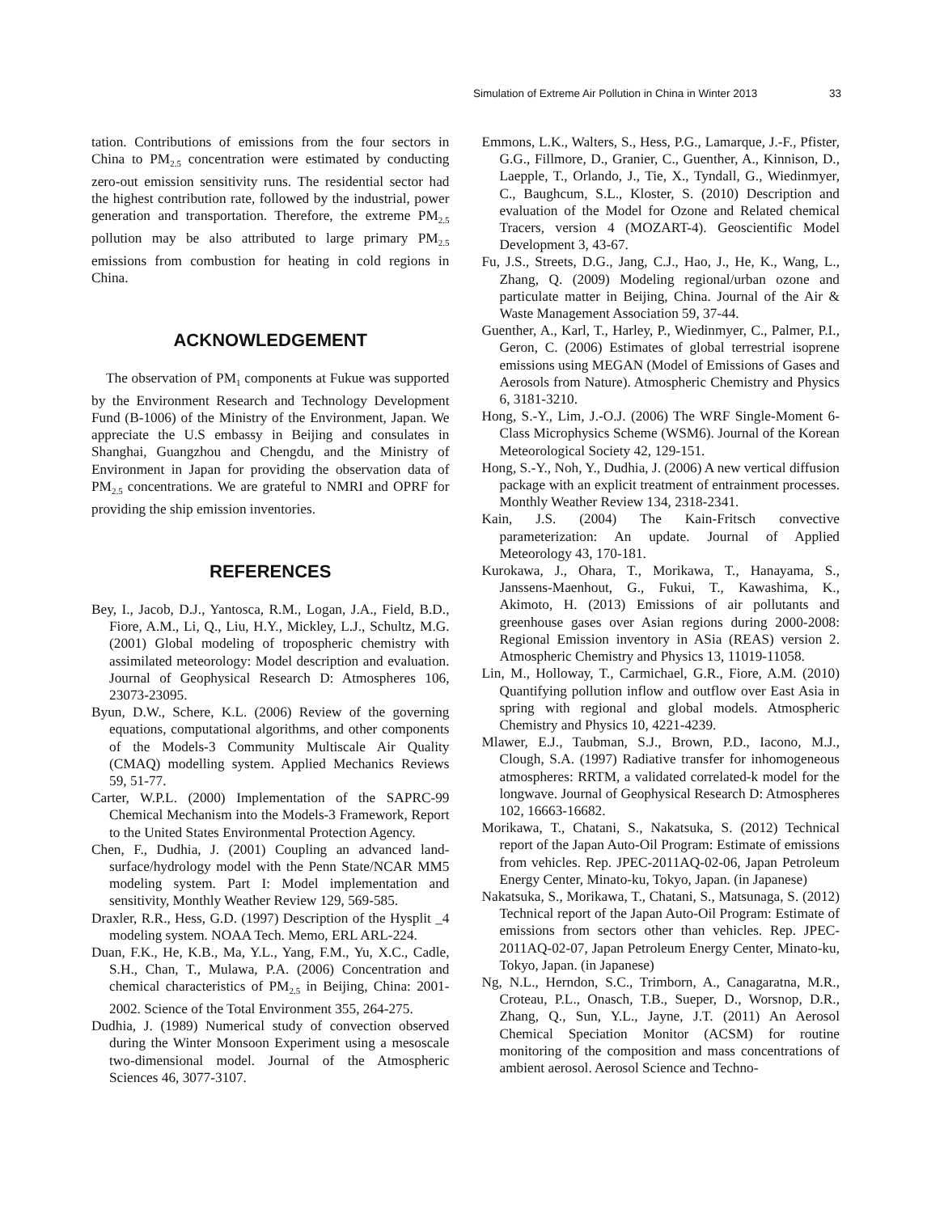Simulation of Extreme Air Pollution in China in Winter 2013 33
tation. Contributions of emissions from the four sectors in China to PM<sub>2.5</sub> concentration were estimated by conducting zero-out emission sensitivity runs. The residential sector had the highest contribution rate, followed by the industrial, power generation and transportation. Therefore, the extreme PM<sub>2.5</sub> pollution may be also attributed to large primary PM<sub>2.5</sub> emissions from combustion for heating in cold regions in China.
ACKNOWLEDGEMENT
The observation of PM<sub>1</sub> components at Fukue was supported by the Environment Research and Technology Development Fund (B-1006) of the Ministry of the Environment, Japan. We appreciate the U.S embassy in Beijing and consulates in Shanghai, Guangzhou and Chengdu, and the Ministry of Environment in Japan for providing the observation data of PM<sub>2.5</sub> concentrations. We are grateful to NMRI and OPRF for providing the ship emission inventories.
REFERENCES
Bey, I., Jacob, D.J., Yantosca, R.M., Logan, J.A., Field, B.D., Fiore, A.M., Li, Q., Liu, H.Y., Mickley, L.J., Schultz, M.G. (2001) Global modeling of tropospheric chemistry with assimilated meteorology: Model description and evaluation. Journal of Geophysical Research D: Atmospheres 106, 23073-23095.
Byun, D.W., Schere, K.L. (2006) Review of the governing equations, computational algorithms, and other components of the Models-3 Community Multiscale Air Quality (CMAQ) modelling system. Applied Mechanics Reviews 59, 51-77.
Carter, W.P.L. (2000) Implementation of the SAPRC-99 Chemical Mechanism into the Models-3 Framework, Report to the United States Environmental Protection Agency.
Chen, F., Dudhia, J. (2001) Coupling an advanced land-surface/hydrology model with the Penn State/NCAR MM5 modeling system. Part I: Model implementation and sensitivity, Monthly Weather Review 129, 569-585.
Draxler, R.R., Hess, G.D. (1997) Description of the Hysplit _4 modeling system. NOAA Tech. Memo, ERL ARL-224.
Duan, F.K., He, K.B., Ma, Y.L., Yang, F.M., Yu, X.C., Cadle, S.H., Chan, T., Mulawa, P.A. (2006) Concentration and chemical characteristics of PM<sub>2.5</sub> in Beijing, China: 2001-2002. Science of the Total Environment 355, 264-275.
Dudhia, J. (1989) Numerical study of convection observed during the Winter Monsoon Experiment using a mesoscale two-dimensional model. Journal of the Atmospheric Sciences 46, 3077-3107.
Emmons, L.K., Walters, S., Hess, P.G., Lamarque, J.-F., Pfister, G.G., Fillmore, D., Granier, C., Guenther, A., Kinnison, D., Laepple, T., Orlando, J., Tie, X., Tyndall, G., Wiedinmyer, C., Baughcum, S.L., Kloster, S. (2010) Description and evaluation of the Model for Ozone and Related chemical Tracers, version 4 (MOZART-4). Geoscientific Model Development 3, 43-67.
Fu, J.S., Streets, D.G., Jang, C.J., Hao, J., He, K., Wang, L., Zhang, Q. (2009) Modeling regional/urban ozone and particulate matter in Beijing, China. Journal of the Air & Waste Management Association 59, 37-44.
Guenther, A., Karl, T., Harley, P., Wiedinmyer, C., Palmer, P.I., Geron, C. (2006) Estimates of global terrestrial isoprene emissions using MEGAN (Model of Emissions of Gases and Aerosols from Nature). Atmospheric Chemistry and Physics 6, 3181-3210.
Hong, S.-Y., Lim, J.-O.J. (2006) The WRF Single-Moment 6-Class Microphysics Scheme (WSM6). Journal of the Korean Meteorological Society 42, 129-151.
Hong, S.-Y., Noh, Y., Dudhia, J. (2006) A new vertical diffusion package with an explicit treatment of entrainment processes. Monthly Weather Review 134, 2318-2341.
Kain, J.S. (2004) The Kain-Fritsch convective parameterization: An update. Journal of Applied Meteorology 43, 170-181.
Kurokawa, J., Ohara, T., Morikawa, T., Hanayama, S., Janssens-Maenhout, G., Fukui, T., Kawashima, K., Akimoto, H. (2013) Emissions of air pollutants and greenhouse gases over Asian regions during 2000-2008: Regional Emission inventory in ASia (REAS) version 2. Atmospheric Chemistry and Physics 13, 11019-11058.
Lin, M., Holloway, T., Carmichael, G.R., Fiore, A.M. (2010) Quantifying pollution inflow and outflow over East Asia in spring with regional and global models. Atmospheric Chemistry and Physics 10, 4221-4239.
Mlawer, E.J., Taubman, S.J., Brown, P.D., Iacono, M.J., Clough, S.A. (1997) Radiative transfer for inhomogeneous atmospheres: RRTM, a validated correlated-k model for the longwave. Journal of Geophysical Research D: Atmospheres 102, 16663-16682.
Morikawa, T., Chatani, S., Nakatsuka, S. (2012) Technical report of the Japan Auto-Oil Program: Estimate of emissions from vehicles. Rep. JPEC-2011AQ-02-06, Japan Petroleum Energy Center, Minato-ku, Tokyo, Japan. (in Japanese)
Nakatsuka, S., Morikawa, T., Chatani, S., Matsunaga, S. (2012) Technical report of the Japan Auto-Oil Program: Estimate of emissions from sectors other than vehicles. Rep. JPEC-2011AQ-02-07, Japan Petroleum Energy Center, Minato-ku, Tokyo, Japan. (in Japanese)
Ng, N.L., Herndon, S.C., Trimborn, A., Canagaratna, M.R., Croteau, P.L., Onasch, T.B., Sueper, D., Worsnop, D.R., Zhang, Q., Sun, Y.L., Jayne, J.T. (2011) An Aerosol Chemical Speciation Monitor (ACSM) for routine monitoring of the composition and mass concentrations of ambient aerosol. Aerosol Science and Techno-